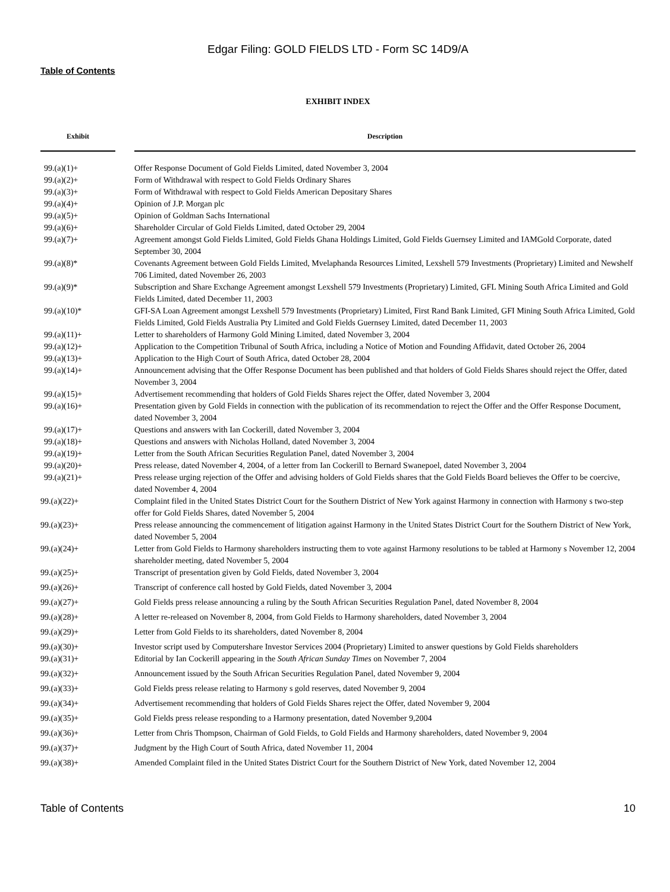Edgar Filing: GOLD FIELDS LTD - Form SC 14D9/A
Table of Contents
EXHIBIT INDEX
| Exhibit | | Description |
| --- | --- | --- |
| 99.(a)(1)+ | | Offer Response Document of Gold Fields Limited, dated November 3, 2004 |
| 99.(a)(2)+ | | Form of Withdrawal with respect to Gold Fields Ordinary Shares |
| 99.(a)(3)+ | | Form of Withdrawal with respect to Gold Fields American Depositary Shares |
| 99.(a)(4)+ | | Opinion of J.P. Morgan plc |
| 99.(a)(5)+ | | Opinion of Goldman Sachs International |
| 99.(a)(6)+ | | Shareholder Circular of Gold Fields Limited, dated October 29, 2004 |
| 99.(a)(7)+ | | Agreement amongst Gold Fields Limited, Gold Fields Ghana Holdings Limited, Gold Fields Guernsey Limited and IAMGold Corporate, dated September 30, 2004 |
| 99.(a)(8)* | | Covenants Agreement between Gold Fields Limited, Mvelaphanda Resources Limited, Lexshell 579 Investments (Proprietary) Limited and Newshelf 706 Limited, dated November 26, 2003 |
| 99.(a)(9)* | | Subscription and Share Exchange Agreement amongst Lexshell 579 Investments (Proprietary) Limited, GFL Mining South Africa Limited and Gold Fields Limited, dated December 11, 2003 |
| 99.(a)(10)* | | GFI-SA Loan Agreement amongst Lexshell 579 Investments (Proprietary) Limited, First Rand Bank Limited, GFI Mining South Africa Limited, Gold Fields Limited, Gold Fields Australia Pty Limited and Gold Fields Guernsey Limited, dated December 11, 2003 |
| 99.(a)(11)+ | | Letter to shareholders of Harmony Gold Mining Limited, dated November 3, 2004 |
| 99.(a)(12)+ | | Application to the Competition Tribunal of South Africa, including a Notice of Motion and Founding Affidavit, dated October 26, 2004 |
| 99.(a)(13)+ | | Application to the High Court of South Africa, dated October 28, 2004 |
| 99.(a)(14)+ | | Announcement advising that the Offer Response Document has been published and that holders of Gold Fields Shares should reject the Offer, dated November 3, 2004 |
| 99.(a)(15)+ | | Advertisement recommending that holders of Gold Fields Shares reject the Offer, dated November 3, 2004 |
| 99.(a)(16)+ | | Presentation given by Gold Fields in connection with the publication of its recommendation to reject the Offer and the Offer Response Document, dated November 3, 2004 |
| 99.(a)(17)+ | | Questions and answers with Ian Cockerill, dated November 3, 2004 |
| 99.(a)(18)+ | | Questions and answers with Nicholas Holland, dated November 3, 2004 |
| 99.(a)(19)+ | | Letter from the South African Securities Regulation Panel, dated November 3, 2004 |
| 99.(a)(20)+ | | Press release, dated November 4, 2004, of a letter from Ian Cockerill to Bernard Swanepoel, dated November 3, 2004 |
| 99.(a)(21)+ | | Press release urging rejection of the Offer and advising holders of Gold Fields shares that the Gold Fields Board believes the Offer to be coercive, dated November 4, 2004 |
| 99.(a)(22)+ | | Complaint filed in the United States District Court for the Southern District of New York against Harmony in connection with Harmony s two-step offer for Gold Fields Shares, dated November 5, 2004 |
| 99.(a)(23)+ | | Press release announcing the commencement of litigation against Harmony in the United States District Court for the Southern District of New York, dated November 5, 2004 |
| 99.(a)(24)+ | | Letter from Gold Fields to Harmony shareholders instructing them to vote against Harmony resolutions to be tabled at Harmony s November 12, 2004 shareholder meeting, dated November 5, 2004 |
| 99.(a)(25)+ | | Transcript of presentation given by Gold Fields, dated November 3, 2004 |
| 99.(a)(26)+ | | Transcript of conference call hosted by Gold Fields, dated November 3, 2004 |
| 99.(a)(27)+ | | Gold Fields press release announcing a ruling by the South African Securities Regulation Panel, dated November 8, 2004 |
| 99.(a)(28)+ | | A letter re-released on November 8, 2004, from Gold Fields to Harmony shareholders, dated November 3, 2004 |
| 99.(a)(29)+ | | Letter from Gold Fields to its shareholders, dated November 8, 2004 |
| 99.(a)(30)+ | | Investor script used by Computershare Investor Services 2004 (Proprietary) Limited to answer questions by Gold Fields shareholders |
| 99.(a)(31)+ | | Editorial by Ian Cockerill appearing in the South African Sunday Times on November 7, 2004 |
| 99.(a)(32)+ | | Announcement issued by the South African Securities Regulation Panel, dated November 9, 2004 |
| 99.(a)(33)+ | | Gold Fields press release relating to Harmony s gold reserves, dated November 9, 2004 |
| 99.(a)(34)+ | | Advertisement recommending that holders of Gold Fields Shares reject the Offer, dated November 9, 2004 |
| 99.(a)(35)+ | | Gold Fields press release responding to a Harmony presentation, dated November 9,2004 |
| 99.(a)(36)+ | | Letter from Chris Thompson, Chairman of Gold Fields, to Gold Fields and Harmony shareholders, dated November 9, 2004 |
| 99.(a)(37)+ | | Judgment by the High Court of South Africa, dated November 11, 2004 |
| 99.(a)(38)+ | | Amended Complaint filed in the United States District Court for the Southern District of New York, dated November 12, 2004 |
Table of Contents 10